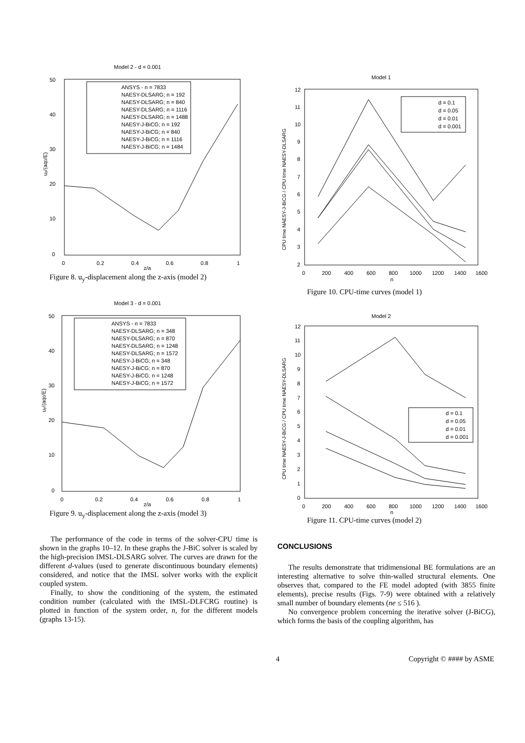Model 2 - d = 0.001
50
40
30
20
10
0
0
0.2
0.4
0.6
0.8
1
z/a
uy/(aq0/E)
ANSYS - n = 7833
NAESY-DLSARG; n = 192
NAESY-DLSARG; n = 840
NAESY-DLSARG; n = 1116
NAESY-DLSARG; n = 1488
NAESY-J-BiCG; n = 192
NAESY-J-BiCG; n = 840
NAESY-J-BiCG; n = 1116
NAESY-J-BiCG; n = 1484
Figure 8. u<sub>y</sub>-displacement along the z-axis (model 2)
Model 3 - d = 0.001
50
40
30
20
10
0
0
0.2
0.4
0.6
0.8
1
z/a
uy/(aq0/E)
ANSYS - n = 7833
NAESY-DLSARG; n = 348
NAESY-DLSARG; n = 870
NAESY-DLSARG; n = 1248
NAESY-DLSARG; n = 1572
NAESY-J-BiCG; n = 348
NAESY-J-BiCG; n = 870
NAESY-J-BiCG; n = 1248
NAESY-J-BiCG; n = 1572
Figure 9. u<sub>y</sub>-displacement along the z-axis (model 3)
The performance of the code in terms of the solver-CPU time is shown in the graphs 10–12. In these graphs the J-BiC solver is scaled by the high-precision IMSL-DLSARG solver. The curves are drawn for the different d-values (used to generate discontinuous boundary elements) considered, and notice that the IMSL solver works with the explicit coupled system.
Finally, to show the conditioning of the system, the estimated condition number (calculated with the IMSL-DLFCRG routine) is plotted in function of the system order, n, for the different models (graphs 13-15).
Model 1
12
11
10
9
8
7
6
5
4
3
2
0
200
400
600
800
1000
1200
1400
1600
n
CPU time NAESY-J-BiCG / CPU time NAESY-DLSARG
d = 0.1
d = 0.05
d = 0.01
d = 0.001
Figure 10. CPU-time curves (model 1)
Model 2
12
11
10
9
8
7
6
5
4
3
2
1
0
0
200
400
600
800
1000
1200
1400
1600
n
CPU time NAESY-J-BiCG / CPU time NAESY-DLSARG
d = 0.1
d = 0.05
d = 0.01
d = 0.001
Figure 11. CPU-time curves (model 2)
CONCLUSIONS
The results demonstrate that tridimensional BE formulations are an interesting alternative to solve thin-walled structural elements. One observes that, compared to the FE model adopted (with 3855 finite elements), precise results (Figs. 7-9) were obtained with a relatively small number of boundary elements (ne ≤ 516 ).
No convergence problem concerning the iterative solver (J-BiCG), which forms the basis of the coupling algorithm, has
4 Copyright © #### by ASME